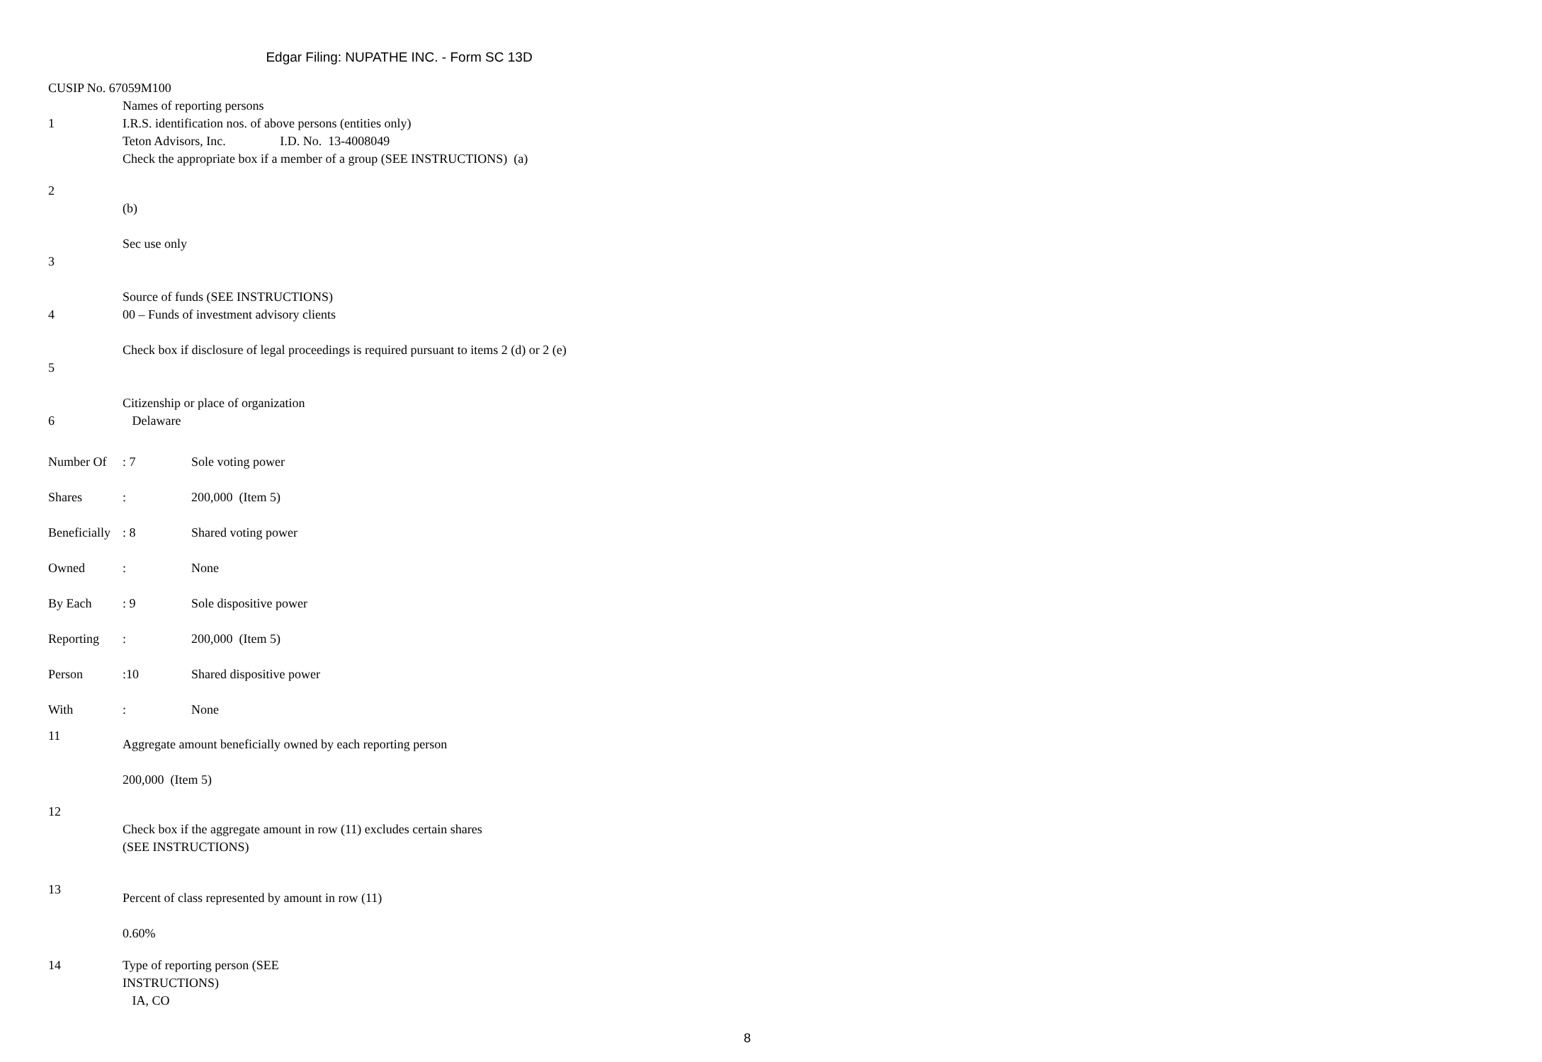Edgar Filing: NUPATHE INC. - Form SC 13D
CUSIP No. 67059M100
1 Names of reporting persons
I.R.S. identification nos. of above persons (entities only)
Teton Advisors, Inc. I.D. No. 13-4008049
Check the appropriate box if a member of a group (SEE INSTRUCTIONS) (a)
2
(b)
3 Sec use only
4 Source of funds (SEE INSTRUCTIONS)
00 – Funds of investment advisory clients
5 Check box if disclosure of legal proceedings is required pursuant to items 2 (d) or 2 (e)
6 Citizenship or place of organization
Delaware
| Number Of | : 7 | Sole voting power |
| Shares | : | 200,000 (Item 5) |
| Beneficially | : 8 | Shared voting power |
| Owned | : | None |
| By Each | : 9 | Sole dispositive power |
| Reporting | : | 200,000 (Item 5) |
| Person | :10 | Shared dispositive power |
| With | : | None |
11
Aggregate amount beneficially owned by each reporting person
200,000 (Item 5)
12
Check box if the aggregate amount in row (11) excludes certain shares
(SEE INSTRUCTIONS)
13
Percent of class represented by amount in row (11)
0.60%
14 Type of reporting person (SEE
INSTRUCTIONS)
IA, CO
8